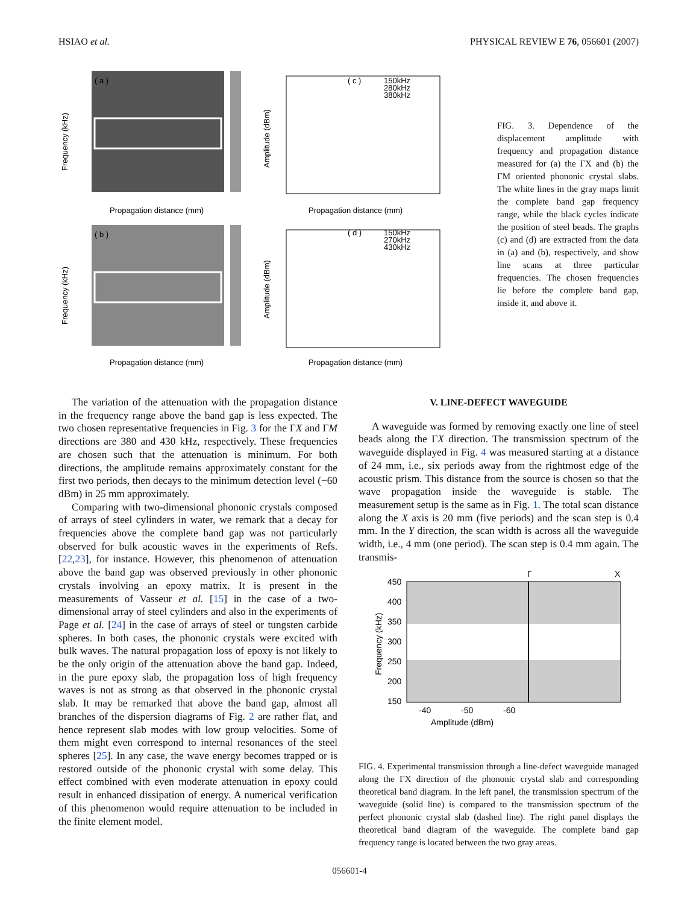HSIAO et al. PHYSICAL REVIEW E 76, 056601 (2007)
( a )
( b )
( c )
( d )
150kHz
280kHz
380kHz
150kHz
270kHz
430kHz
Propagation distance (mm)
Propagation distance (mm)
Propagation distance (mm)
Propagation distance (mm)
Frequency (kHz)
Frequency (kHz)
Amplitude (dBm)
Amplitude (dBm)
FIG. 3. Dependence of the displacement amplitude with frequency and propagation distance measured for (a) the ΓX and (b) the ΓM oriented phononic crystal slabs. The white lines in the gray maps limit the complete band gap frequency range, while the black cycles indicate the position of steel beads. The graphs (c) and (d) are extracted from the data in (a) and (b), respectively, and show line scans at three particular frequencies. The chosen frequencies lie before the complete band gap, inside it, and above it.
The variation of the attenuation with the propagation distance in the frequency range above the band gap is less expected. The two chosen representative frequencies in Fig. 3 for the ΓX and ΓM directions are 380 and 430 kHz, respectively. These frequencies are chosen such that the attenuation is minimum. For both directions, the amplitude remains approximately constant for the first two periods, then decays to the minimum detection level (−60 dBm) in 25 mm approximately.
Comparing with two-dimensional phononic crystals composed of arrays of steel cylinders in water, we remark that a decay for frequencies above the complete band gap was not particularly observed for bulk acoustic waves in the experiments of Refs. [22,23], for instance. However, this phenomenon of attenuation above the band gap was observed previously in other phononic crystals involving an epoxy matrix. It is present in the measurements of Vasseur et al. [15] in the case of a two-dimensional array of steel cylinders and also in the experiments of Page et al. [24] in the case of arrays of steel or tungsten carbide spheres. In both cases, the phononic crystals were excited with bulk waves. The natural propagation loss of epoxy is not likely to be the only origin of the attenuation above the band gap. Indeed, in the pure epoxy slab, the propagation loss of high frequency waves is not as strong as that observed in the phononic crystal slab. It may be remarked that above the band gap, almost all branches of the dispersion diagrams of Fig. 2 are rather flat, and hence represent slab modes with low group velocities. Some of them might even correspond to internal resonances of the steel spheres [25]. In any case, the wave energy becomes trapped or is restored outside of the phononic crystal with some delay. This effect combined with even moderate attenuation in epoxy could result in enhanced dissipation of energy. A numerical verification of this phenomenon would require attenuation to be included in the finite element model.
V. LINE-DEFECT WAVEGUIDE
A waveguide was formed by removing exactly one line of steel beads along the ΓX direction. The transmission spectrum of the waveguide displayed in Fig. 4 was measured starting at a distance of 24 mm, i.e., six periods away from the rightmost edge of the acoustic prism. This distance from the source is chosen so that the wave propagation inside the waveguide is stable. The measurement setup is the same as in Fig. 1. The total scan distance along the X axis is 20 mm (five periods) and the scan step is 0.4 mm. In the Y direction, the scan width is across all the waveguide width, i.e., 4 mm (one period). The scan step is 0.4 mm again. The transmis-
Γ
X
450
400
350
300
250
200
150
-40
-50
-60
Amplitude (dBm)
Frequency (kHz)
FIG. 4. Experimental transmission through a line-defect waveguide managed along the ΓX direction of the phononic crystal slab and corresponding theoretical band diagram. In the left panel, the transmission spectrum of the waveguide (solid line) is compared to the transmission spectrum of the perfect phononic crystal slab (dashed line). The right panel displays the theoretical band diagram of the waveguide. The complete band gap frequency range is located between the two gray areas.
056601-4